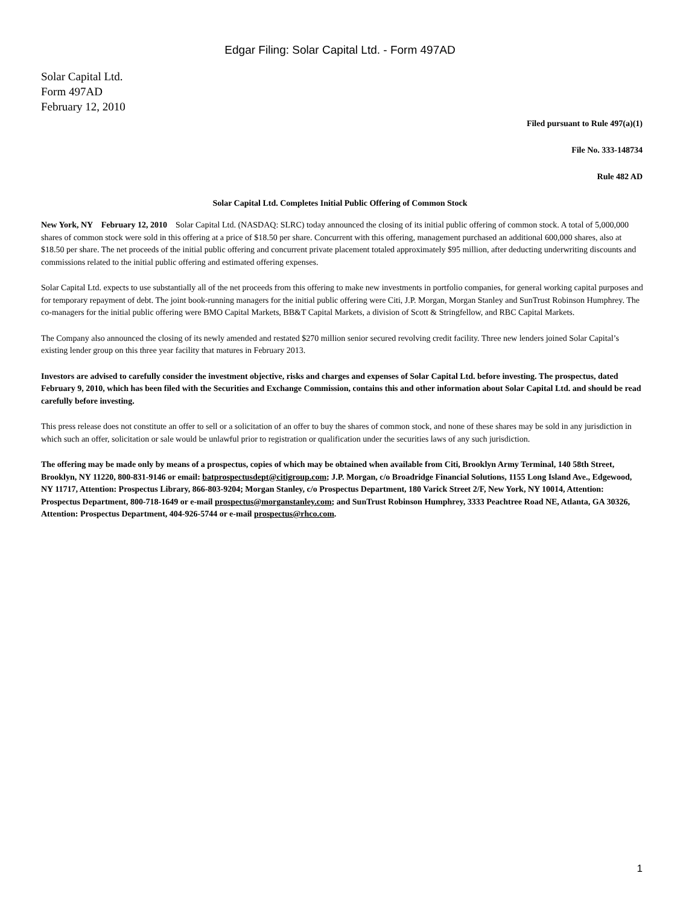Edgar Filing: Solar Capital Ltd. - Form 497AD
Solar Capital Ltd.
Form 497AD
February 12, 2010
Filed pursuant to Rule 497(a)(1)
File No. 333-148734
Rule 482 AD
Solar Capital Ltd. Completes Initial Public Offering of Common Stock
New York, NY February 12, 2010 Solar Capital Ltd. (NASDAQ: SLRC) today announced the closing of its initial public offering of common stock. A total of 5,000,000 shares of common stock were sold in this offering at a price of $18.50 per share. Concurrent with this offering, management purchased an additional 600,000 shares, also at $18.50 per share. The net proceeds of the initial public offering and concurrent private placement totaled approximately $95 million, after deducting underwriting discounts and commissions related to the initial public offering and estimated offering expenses.
Solar Capital Ltd. expects to use substantially all of the net proceeds from this offering to make new investments in portfolio companies, for general working capital purposes and for temporary repayment of debt. The joint book-running managers for the initial public offering were Citi, J.P. Morgan, Morgan Stanley and SunTrust Robinson Humphrey. The co-managers for the initial public offering were BMO Capital Markets, BB&T Capital Markets, a division of Scott & Stringfellow, and RBC Capital Markets.
The Company also announced the closing of its newly amended and restated $270 million senior secured revolving credit facility. Three new lenders joined Solar Capital’s existing lender group on this three year facility that matures in February 2013.
Investors are advised to carefully consider the investment objective, risks and charges and expenses of Solar Capital Ltd. before investing. The prospectus, dated February 9, 2010, which has been filed with the Securities and Exchange Commission, contains this and other information about Solar Capital Ltd. and should be read carefully before investing.
This press release does not constitute an offer to sell or a solicitation of an offer to buy the shares of common stock, and none of these shares may be sold in any jurisdiction in which such an offer, solicitation or sale would be unlawful prior to registration or qualification under the securities laws of any such jurisdiction.
The offering may be made only by means of a prospectus, copies of which may be obtained when available from Citi, Brooklyn Army Terminal, 140 58th Street, Brooklyn, NY 11220, 800-831-9146 or email: batprospectusdept@citigroup.com; J.P. Morgan, c/o Broadridge Financial Solutions, 1155 Long Island Ave., Edgewood, NY 11717, Attention: Prospectus Library, 866-803-9204; Morgan Stanley, c/o Prospectus Department, 180 Varick Street 2/F, New York, NY 10014, Attention: Prospectus Department, 800-718-1649 or e-mail prospectus@morganstanley.com; and SunTrust Robinson Humphrey, 3333 Peachtree Road NE, Atlanta, GA 30326, Attention: Prospectus Department, 404-926-5744 or e-mail prospectus@rhco.com.
1